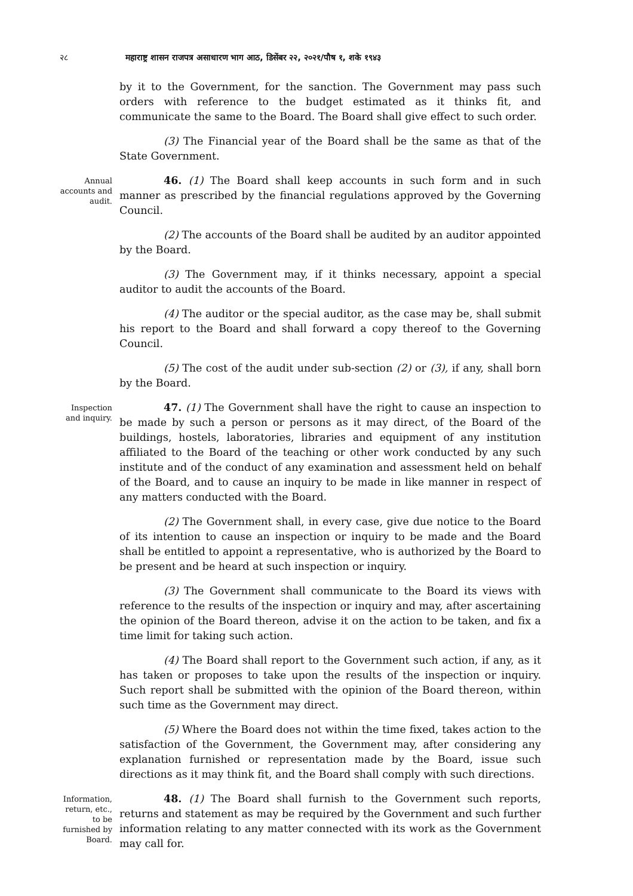२८ महाराष्ट्र शासन राजपत्र असाधारण भाग आठ, डिसेंबर २२, २०२१/पौष १, शके १९४३
by it to the Government, for the sanction. The Government may pass such orders with reference to the budget estimated as it thinks fit, and communicate the same to the Board. The Board shall give effect to such order.
(3) The Financial year of the Board shall be the same as that of the State Government.
Annual accounts and audit.
46. (1) The Board shall keep accounts in such form and in such manner as prescribed by the financial regulations approved by the Governing Council.
(2) The accounts of the Board shall be audited by an auditor appointed by the Board.
(3) The Government may, if it thinks necessary, appoint a special auditor to audit the accounts of the Board.
(4) The auditor or the special auditor, as the case may be, shall submit his report to the Board and shall forward a copy thereof to the Governing Council.
(5) The cost of the audit under sub-section (2) or (3), if any, shall born by the Board.
Inspection and inquiry.
47. (1) The Government shall have the right to cause an inspection to be made by such a person or persons as it may direct, of the Board of the buildings, hostels, laboratories, libraries and equipment of any institution affiliated to the Board of the teaching or other work conducted by any such institute and of the conduct of any examination and assessment held on behalf of the Board, and to cause an inquiry to be made in like manner in respect of any matters conducted with the Board.
(2) The Government shall, in every case, give due notice to the Board of its intention to cause an inspection or inquiry to be made and the Board shall be entitled to appoint a representative, who is authorized by the Board to be present and be heard at such inspection or inquiry.
(3) The Government shall communicate to the Board its views with reference to the results of the inspection or inquiry and may, after ascertaining the opinion of the Board thereon, advise it on the action to be taken, and fix a time limit for taking such action.
(4) The Board shall report to the Government such action, if any, as it has taken or proposes to take upon the results of the inspection or inquiry. Such report shall be submitted with the opinion of the Board thereon, within such time as the Government may direct.
(5) Where the Board does not within the time fixed, takes action to the satisfaction of the Government, the Government may, after considering any explanation furnished or representation made by the Board, issue such directions as it may think fit, and the Board shall comply with such directions.
Information, return, etc., to be furnished by Board.
48. (1) The Board shall furnish to the Government such reports, returns and statement as may be required by the Government and such further information relating to any matter connected with its work as the Government may call for.